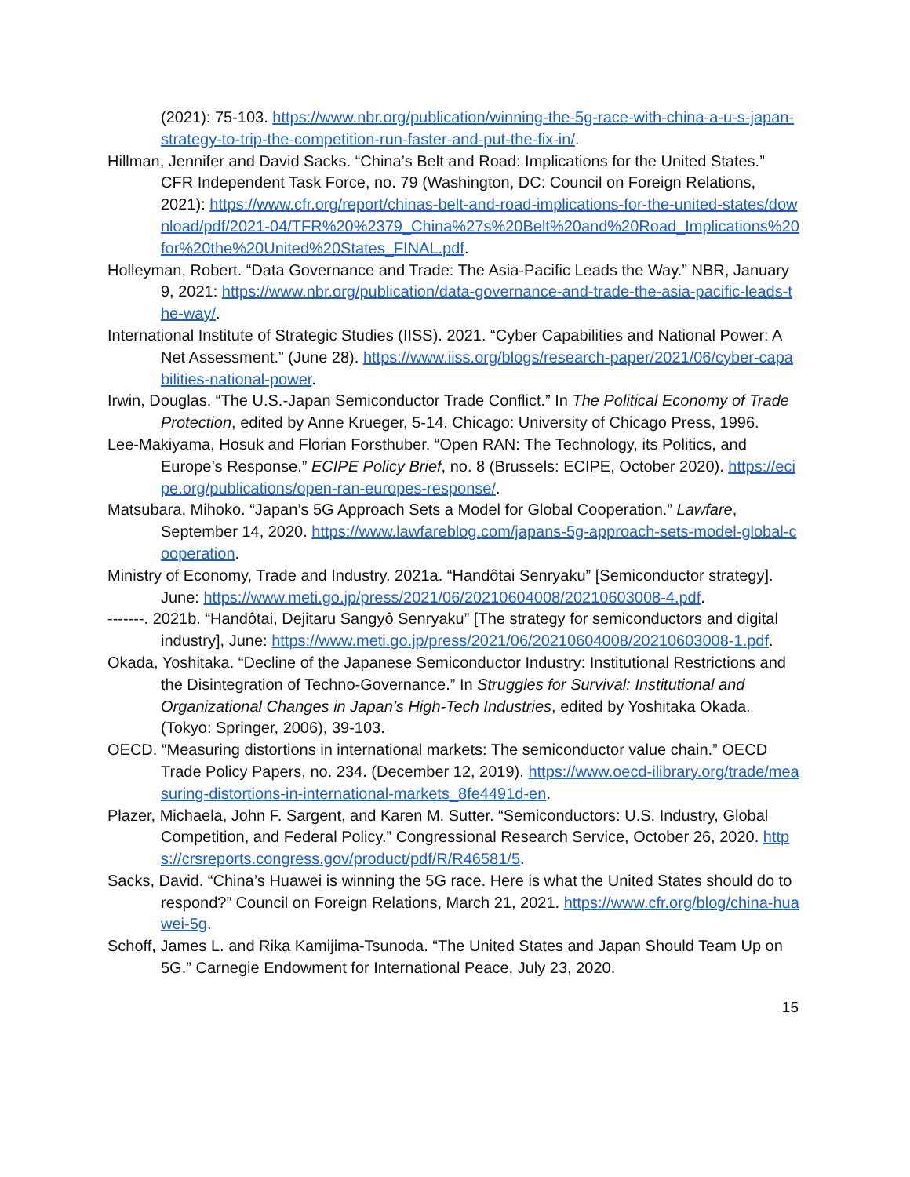(2021): 75-103. https://www.nbr.org/publication/winning-the-5g-race-with-china-a-u-s-japan-strategy-to-trip-the-competition-run-faster-and-put-the-fix-in/.
Hillman, Jennifer and David Sacks. “China’s Belt and Road: Implications for the United States.” CFR Independent Task Force, no. 79 (Washington, DC: Council on Foreign Relations, 2021): https://www.cfr.org/report/chinas-belt-and-road-implications-for-the-united-states/download/pdf/2021-04/TFR%20%2379_China%27s%20Belt%20and%20Road_Implications%20for%20the%20United%20States_FINAL.pdf.
Holleyman, Robert. “Data Governance and Trade: The Asia-Pacific Leads the Way.” NBR, January 9, 2021: https://www.nbr.org/publication/data-governance-and-trade-the-asia-pacific-leads-the-way/.
International Institute of Strategic Studies (IISS). 2021. “Cyber Capabilities and National Power: A Net Assessment.” (June 28). https://www.iiss.org/blogs/research-paper/2021/06/cyber-capabilities-national-power.
Irwin, Douglas. “The U.S.-Japan Semiconductor Trade Conflict.” In The Political Economy of Trade Protection, edited by Anne Krueger, 5-14. Chicago: University of Chicago Press, 1996.
Lee-Makiyama, Hosuk and Florian Forsthuber. “Open RAN: The Technology, its Politics, and Europe’s Response.” ECIPE Policy Brief, no. 8 (Brussels: ECIPE, October 2020). https://ecipe.org/publications/open-ran-europes-response/.
Matsubara, Mihoko. “Japan’s 5G Approach Sets a Model for Global Cooperation.” Lawfare, September 14, 2020. https://www.lawfareblog.com/japans-5g-approach-sets-model-global-cooperation.
Ministry of Economy, Trade and Industry. 2021a. “Handôtai Senryaku” [Semiconductor strategy]. June: https://www.meti.go.jp/press/2021/06/20210604008/20210603008-4.pdf.
-------. 2021b. “Handôtai, Dejitaru Sangyô Senryaku” [The strategy for semiconductors and digital industry], June: https://www.meti.go.jp/press/2021/06/20210604008/20210603008-1.pdf.
Okada, Yoshitaka. “Decline of the Japanese Semiconductor Industry: Institutional Restrictions and the Disintegration of Techno-Governance.” In Struggles for Survival: Institutional and Organizational Changes in Japan’s High-Tech Industries, edited by Yoshitaka Okada. (Tokyo: Springer, 2006), 39-103.
OECD. “Measuring distortions in international markets: The semiconductor value chain.” OECD Trade Policy Papers, no. 234. (December 12, 2019). https://www.oecd-ilibrary.org/trade/measuring-distortions-in-international-markets_8fe4491d-en.
Plazer, Michaela, John F. Sargent, and Karen M. Sutter. “Semiconductors: U.S. Industry, Global Competition, and Federal Policy.” Congressional Research Service, October 26, 2020. https://crsreports.congress.gov/product/pdf/R/R46581/5.
Sacks, David. “China’s Huawei is winning the 5G race. Here is what the United States should do to respond?” Council on Foreign Relations, March 21, 2021. https://www.cfr.org/blog/china-huawei-5g.
Schoff, James L. and Rika Kamijima-Tsunoda. “The United States and Japan Should Team Up on 5G.” Carnegie Endowment for International Peace, July 23, 2020.
15